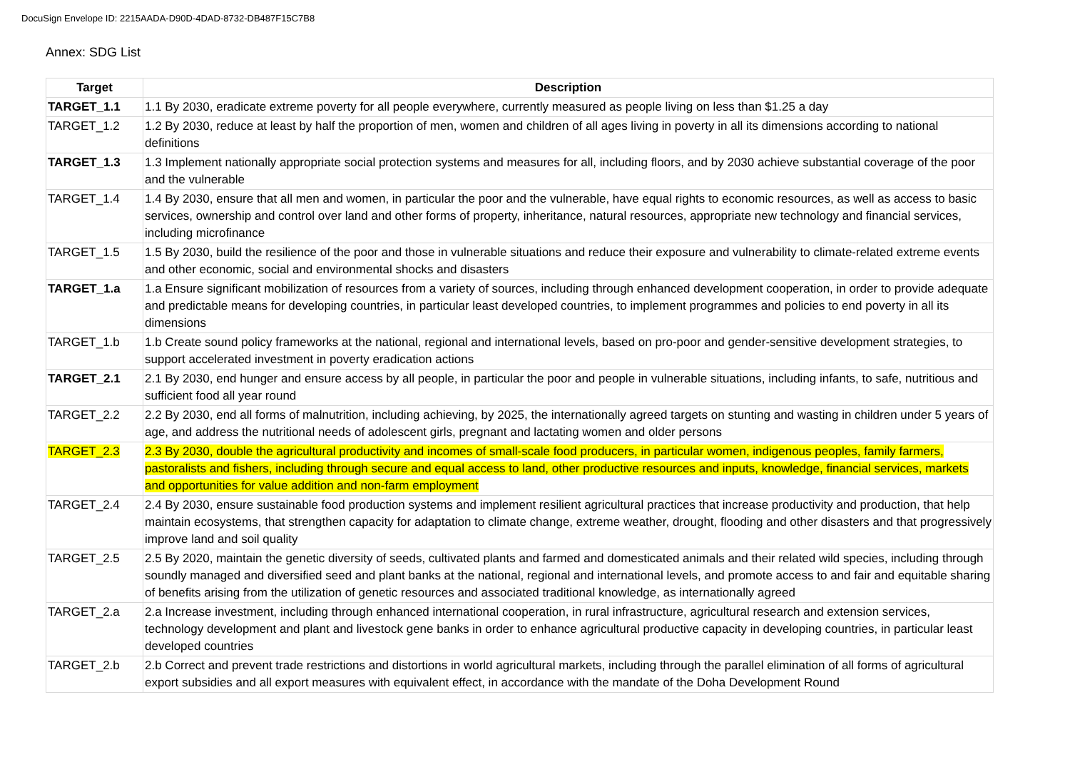DocuSign Envelope ID: 2215AADA-D90D-4DAD-8732-DB487F15C7B8
Annex: SDG List
| Target | Description |
| --- | --- |
| TARGET_1.1 | 1.1 By 2030, eradicate extreme poverty for all people everywhere, currently measured as people living on less than $1.25 a day |
| TARGET_1.2 | 1.2 By 2030, reduce at least by half the proportion of men, women and children of all ages living in poverty in all its dimensions according to national definitions |
| TARGET_1.3 | 1.3 Implement nationally appropriate social protection systems and measures for all, including floors, and by 2030 achieve substantial coverage of the poor and the vulnerable |
| TARGET_1.4 | 1.4 By 2030, ensure that all men and women, in particular the poor and the vulnerable, have equal rights to economic resources, as well as access to basic services, ownership and control over land and other forms of property, inheritance, natural resources, appropriate new technology and financial services, including microfinance |
| TARGET_1.5 | 1.5 By 2030, build the resilience of the poor and those in vulnerable situations and reduce their exposure and vulnerability to climate-related extreme events and other economic, social and environmental shocks and disasters |
| TARGET_1.a | 1.a Ensure significant mobilization of resources from a variety of sources, including through enhanced development cooperation, in order to provide adequate and predictable means for developing countries, in particular least developed countries, to implement programmes and policies to end poverty in all its dimensions |
| TARGET_1.b | 1.b Create sound policy frameworks at the national, regional and international levels, based on pro-poor and gender-sensitive development strategies, to support accelerated investment in poverty eradication actions |
| TARGET_2.1 | 2.1 By 2030, end hunger and ensure access by all people, in particular the poor and people in vulnerable situations, including infants, to safe, nutritious and sufficient food all year round |
| TARGET_2.2 | 2.2 By 2030, end all forms of malnutrition, including achieving, by 2025, the internationally agreed targets on stunting and wasting in children under 5 years of age, and address the nutritional needs of adolescent girls, pregnant and lactating women and older persons |
| TARGET_2.3 | 2.3 By 2030, double the agricultural productivity and incomes of small-scale food producers, in particular women, indigenous peoples, family farmers, pastoralists and fishers, including through secure and equal access to land, other productive resources and inputs, knowledge, financial services, markets and opportunities for value addition and non-farm employment |
| TARGET_2.4 | 2.4 By 2030, ensure sustainable food production systems and implement resilient agricultural practices that increase productivity and production, that help maintain ecosystems, that strengthen capacity for adaptation to climate change, extreme weather, drought, flooding and other disasters and that progressively improve land and soil quality |
| TARGET_2.5 | 2.5 By 2020, maintain the genetic diversity of seeds, cultivated plants and farmed and domesticated animals and their related wild species, including through soundly managed and diversified seed and plant banks at the national, regional and international levels, and promote access to and fair and equitable sharing of benefits arising from the utilization of genetic resources and associated traditional knowledge, as internationally agreed |
| TARGET_2.a | 2.a Increase investment, including through enhanced international cooperation, in rural infrastructure, agricultural research and extension services, technology development and plant and livestock gene banks in order to enhance agricultural productive capacity in developing countries, in particular least developed countries |
| TARGET_2.b | 2.b Correct and prevent trade restrictions and distortions in world agricultural markets, including through the parallel elimination of all forms of agricultural export subsidies and all export measures with equivalent effect, in accordance with the mandate of the Doha Development Round |